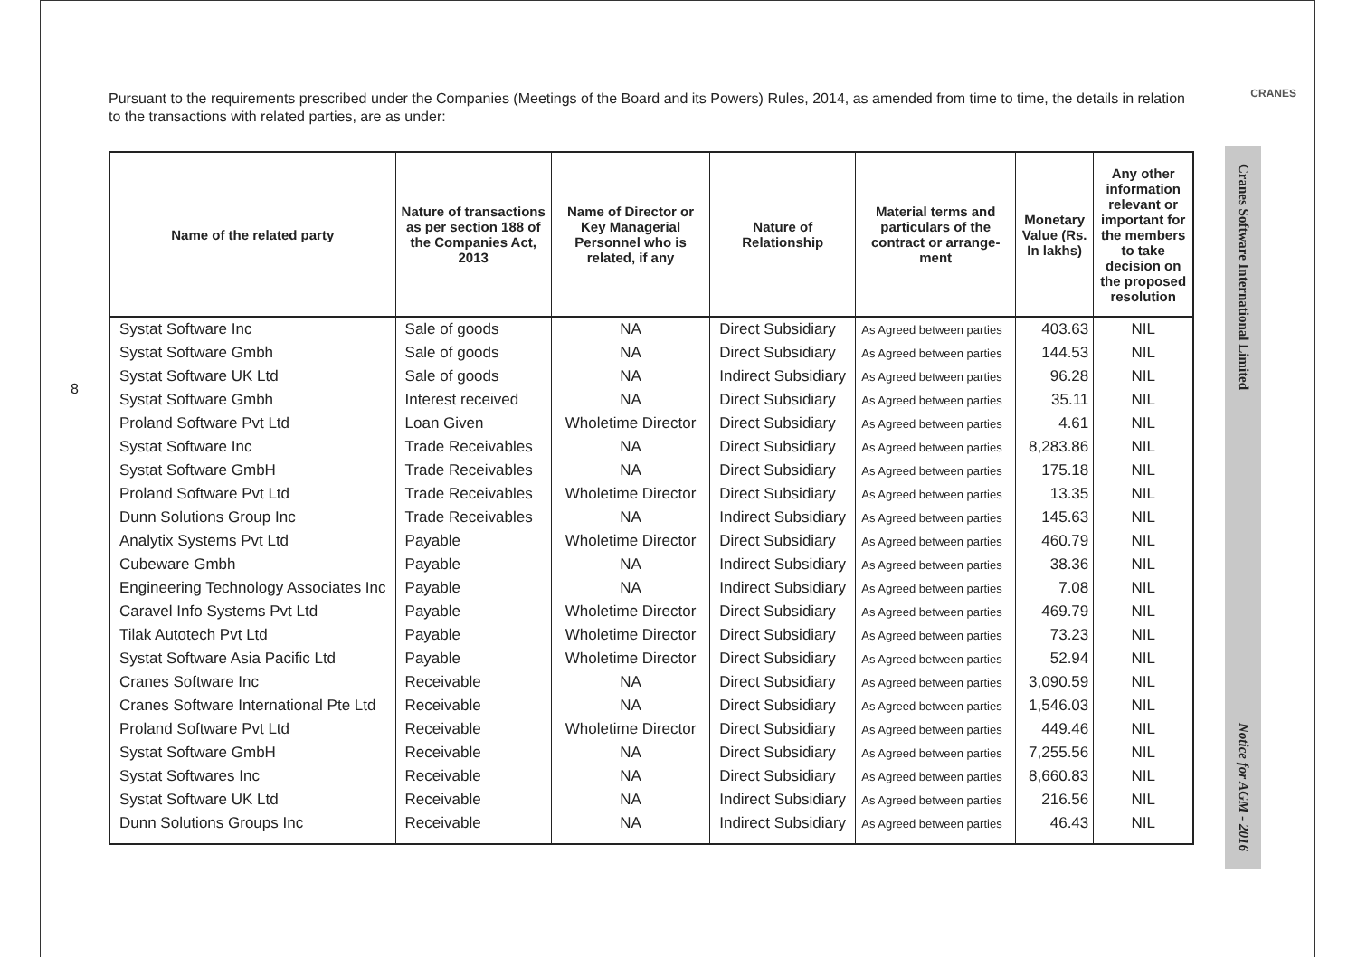CRANES
8
Pursuant to the requirements prescribed under the Companies (Meetings of the Board and its Powers) Rules, 2014, as amended from time to time, the details in relation to the transactions with related parties, are as under:
| Name of the related party | Nature of transactions as per section 188 of the Companies Act, 2013 | Name of Director or Key Managerial Personnel who is related, if any | Nature of Relationship | Material terms and particulars of the contract or arrange-ment | Monetary Value (Rs. In lakhs) | Any other information relevant or important for the members to take decision on the proposed resolution |
| --- | --- | --- | --- | --- | --- | --- |
| Systat Software Inc | Sale of goods | NA | Direct Subsidiary | As Agreed between parties | 403.63 | NIL |
| Systat Software Gmbh | Sale of goods | NA | Direct Subsidiary | As Agreed between parties | 144.53 | NIL |
| Systat Software UK Ltd | Sale of goods | NA | Indirect Subsidiary | As Agreed between parties | 96.28 | NIL |
| Systat Software Gmbh | Interest received | NA | Direct Subsidiary | As Agreed between parties | 35.11 | NIL |
| Proland Software Pvt Ltd | Loan Given | Wholetime Director | Direct Subsidiary | As Agreed between parties | 4.61 | NIL |
| Systat Software Inc | Trade Receivables | NA | Direct Subsidiary | As Agreed between parties | 8,283.86 | NIL |
| Systat Software GmbH | Trade Receivables | NA | Direct Subsidiary | As Agreed between parties | 175.18 | NIL |
| Proland Software Pvt Ltd | Trade Receivables | Wholetime Director | Direct Subsidiary | As Agreed between parties | 13.35 | NIL |
| Dunn Solutions Group Inc | Trade Receivables | NA | Indirect Subsidiary | As Agreed between parties | 145.63 | NIL |
| Analytix Systems Pvt Ltd | Payable | Wholetime Director | Direct Subsidiary | As Agreed between parties | 460.79 | NIL |
| Cubeware Gmbh | Payable | NA | Indirect Subsidiary | As Agreed between parties | 38.36 | NIL |
| Engineering Technology Associates Inc | Payable | NA | Indirect Subsidiary | As Agreed between parties | 7.08 | NIL |
| Caravel Info Systems Pvt Ltd | Payable | Wholetime Director | Direct Subsidiary | As Agreed between parties | 469.79 | NIL |
| Tilak Autotech Pvt Ltd | Payable | Wholetime Director | Direct Subsidiary | As Agreed between parties | 73.23 | NIL |
| Systat Software Asia Pacific Ltd | Payable | Wholetime Director | Direct Subsidiary | As Agreed between parties | 52.94 | NIL |
| Cranes Software Inc | Receivable | NA | Direct Subsidiary | As Agreed between parties | 3,090.59 | NIL |
| Cranes Software International Pte Ltd | Receivable | NA | Direct Subsidiary | As Agreed between parties | 1,546.03 | NIL |
| Proland Software Pvt Ltd | Receivable | Wholetime Director | Direct Subsidiary | As Agreed between parties | 449.46 | NIL |
| Systat Software GmbH | Receivable | NA | Direct Subsidiary | As Agreed between parties | 7,255.56 | NIL |
| Systat Softwares Inc | Receivable | NA | Direct Subsidiary | As Agreed between parties | 8,660.83 | NIL |
| Systat Software UK Ltd | Receivable | NA | Indirect Subsidiary | As Agreed between parties | 216.56 | NIL |
| Dunn Solutions Groups Inc | Receivable | NA | Indirect Subsidiary | As Agreed between parties | 46.43 | NIL |
Cranes Software International Limited
Notice for AGM - 2016